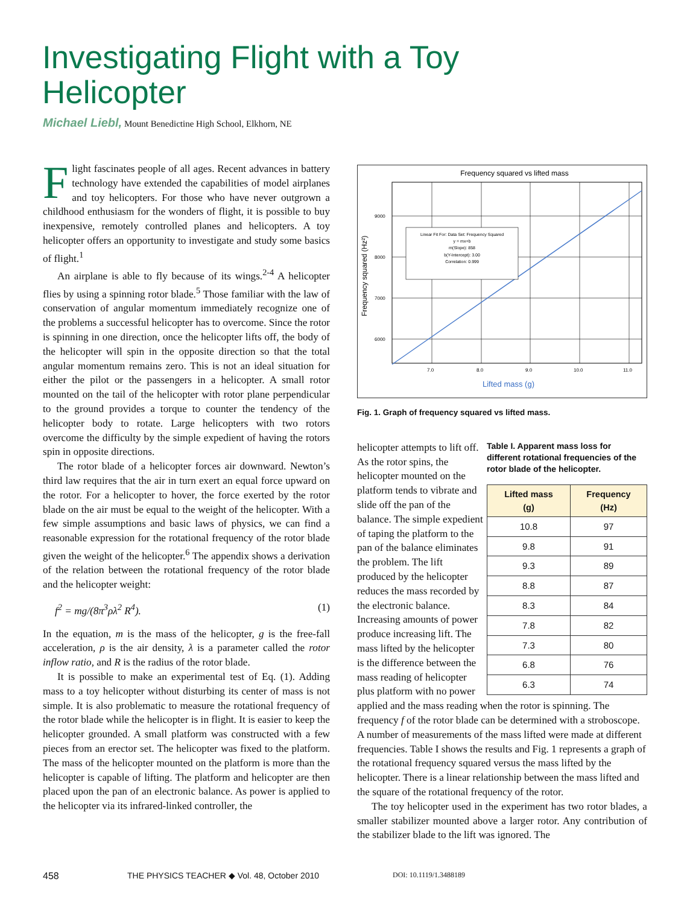Investigating Flight with a Toy Helicopter
Michael Liebl, Mount Benedictine High School, Elkhorn, NE
Flight fascinates people of all ages. Recent advances in battery technology have extended the capabilities of model airplanes and toy helicopters. For those who have never outgrown a childhood enthusiasm for the wonders of flight, it is possible to buy inexpensive, remotely controlled planes and helicopters. A toy helicopter offers an opportunity to investigate and study some basics of flight.<sup>1</sup>
An airplane is able to fly because of its wings.<sup>2-4</sup> A helicopter flies by using a spinning rotor blade.<sup>5</sup> Those familiar with the law of conservation of angular momentum immediately recognize one of the problems a successful helicopter has to overcome. Since the rotor is spinning in one direction, once the helicopter lifts off, the body of the helicopter will spin in the opposite direction so that the total angular momentum remains zero. This is not an ideal situation for either the pilot or the passengers in a helicopter. A small rotor mounted on the tail of the helicopter with rotor plane perpendicular to the ground provides a torque to counter the tendency of the helicopter body to rotate. Large helicopters with two rotors overcome the difficulty by the simple expedient of having the rotors spin in opposite directions.
The rotor blade of a helicopter forces air downward. Newton’s third law requires that the air in turn exert an equal force upward on the rotor. For a helicopter to hover, the force exerted by the rotor blade on the air must be equal to the weight of the helicopter. With a few simple assumptions and basic laws of physics, we can find a reasonable expression for the rotational frequency of the rotor blade given the weight of the helicopter.<sup>6</sup> The appendix shows a derivation of the relation between the rotational frequency of the rotor blade and the helicopter weight:
f<sup>2</sup> = mg/(8π<sup>3</sup>ρλ<sup>2</sup> R<sup>4</sup>). (1)
In the equation, m is the mass of the helicopter, g is the free-fall acceleration, ρ is the air density, λ is a parameter called the rotor inflow ratio, and R is the radius of the rotor blade.
It is possible to make an experimental test of Eq. (1). Adding mass to a toy helicopter without disturbing its center of mass is not simple. It is also problematic to measure the rotational frequency of the rotor blade while the helicopter is in flight. It is easier to keep the helicopter grounded. A small platform was constructed with a few pieces from an erector set. The helicopter was fixed to the platform. The mass of the helicopter mounted on the platform is more than the helicopter is capable of lifting. The platform and helicopter are then placed upon the pan of an electronic balance. As power is applied to the helicopter via its infrared-linked controller, the
Frequency squared vs lifted mass
9000
8000
7000
6000
7.0
8.0
9.0
10.0
11.0
Frequency squared (Hz²)
Lifted mass (g)
Linear Fit For: Data Set: Frequency Squared
y = mx+b
m(Slope): 858
b(Y-Intercept): 3.00
Correlation: 0.999
Fig. 1. Graph of frequency squared vs lifted mass.
Table I. Apparent mass loss for different rotational frequencies of the rotor blade of the helicopter.
| Lifted mass (g) | Frequency (Hz) |
| --- | --- |
| 10.8 | 97 |
| 9.8 | 91 |
| 9.3 | 89 |
| 8.8 | 87 |
| 8.3 | 84 |
| 7.8 | 82 |
| 7.3 | 80 |
| 6.8 | 76 |
| 6.3 | 74 |
helicopter attempts to lift off. As the rotor spins, the helicopter mounted on the platform tends to vibrate and slide off the pan of the balance. The simple expedient of taping the platform to the pan of the balance eliminates the problem. The lift produced by the helicopter reduces the mass recorded by the electronic balance. Increasing amounts of power produce increasing lift. The mass lifted by the helicopter is the difference between the mass reading of helicopter plus platform with no power applied and the mass reading when the rotor is spinning. The frequency f of the rotor blade can be determined with a stroboscope. A number of measurements of the mass lifted were made at different frequencies. Table I shows the results and Fig. 1 represents a graph of the rotational frequency squared versus the mass lifted by the helicopter. There is a linear relationship between the mass lifted and the square of the rotational frequency of the rotor.
The toy helicopter used in the experiment has two rotor blades, a smaller stabilizer mounted above a larger rotor. Any contribution of the stabilizer blade to the lift was ignored. The
458 THE PHYSICS TEACHER ◆ Vol. 48, October 2010 DOI: 10.1119/1.3488189